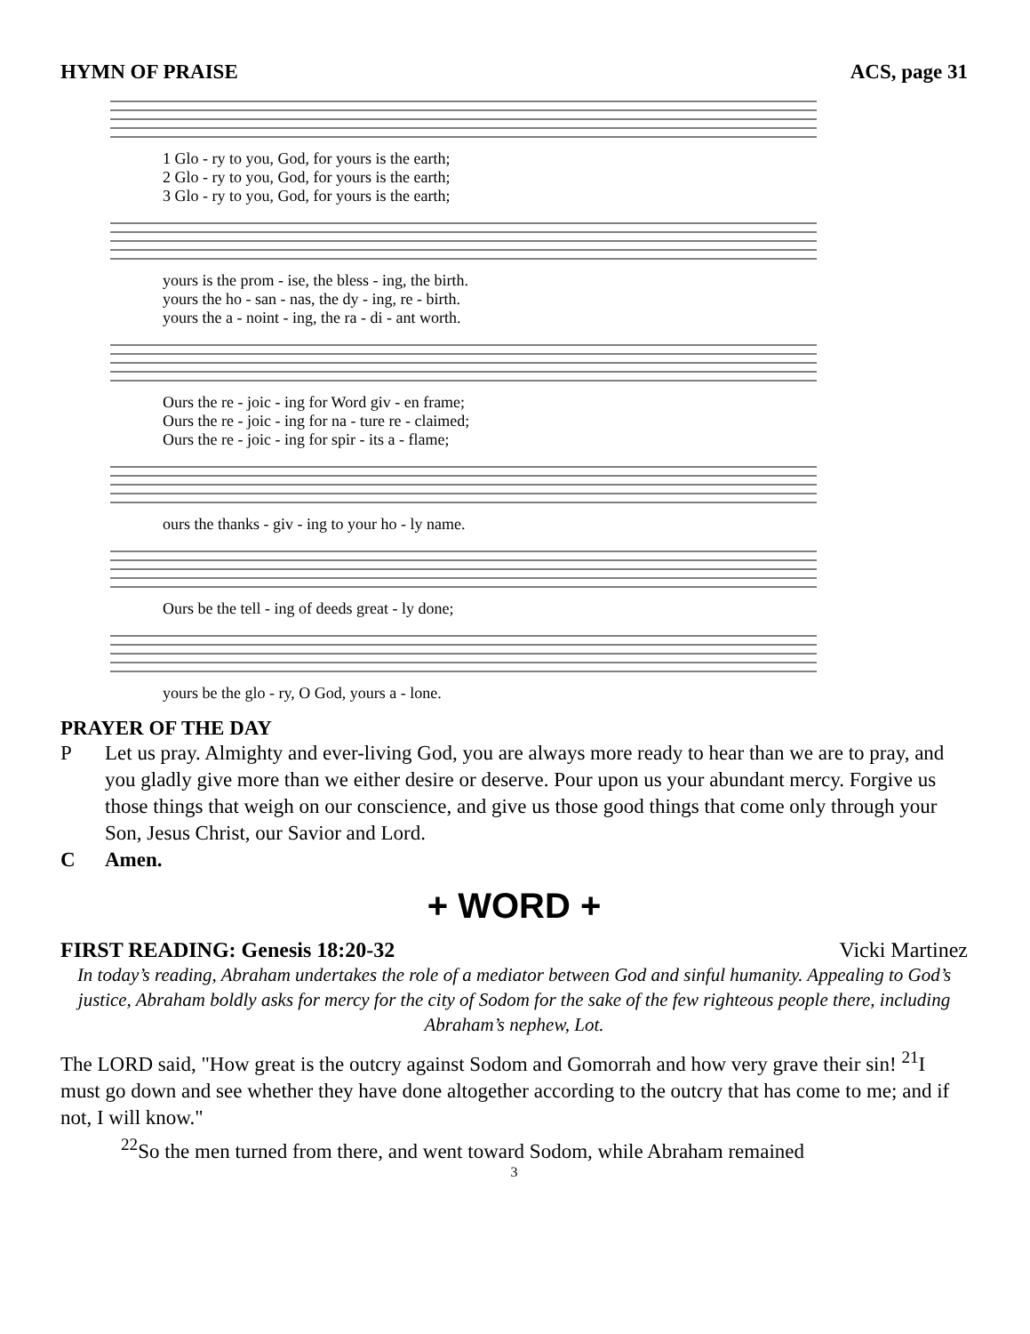HYMN OF PRAISE ACS, page 31
1 Glo - ry to you, God, for yours is the earth;
2 Glo - ry to you, God, for yours is the earth;
3 Glo - ry to you, God, for yours is the earth;
yours is the prom - ise, the bless - ing, the birth.
yours the ho - san - nas, the dy - ing, re - birth.
yours the a - noint - ing, the ra - di - ant worth.
Ours the re - joic - ing for Word giv - en frame;
Ours the re - joic - ing for na - ture re - claimed;
Ours the re - joic - ing for spir - its a - flame;
ours the thanks - giv - ing to your ho - ly name.
Ours be the tell - ing of deeds great - ly done;
yours be the glo - ry, O God, yours a - lone.
PRAYER OF THE DAY
P Let us pray. Almighty and ever-living God, you are always more ready to hear than we are to pray, and you gladly give more than we either desire or deserve. Pour upon us your abundant mercy. Forgive us those things that weigh on our conscience, and give us those good things that come only through your Son, Jesus Christ, our Savior and Lord.
C Amen.
+ WORD +
FIRST READING: Genesis 18:20-32 Vicki Martinez
In today’s reading, Abraham undertakes the role of a mediator between God and sinful humanity. Appealing to God’s justice, Abraham boldly asks for mercy for the city of Sodom for the sake of the few righteous people there, including Abraham’s nephew, Lot.
The LORD said, "How great is the outcry against Sodom and Gomorrah and how very grave their sin! <sup>21</sup>I must go down and see whether they have done altogether according to the outcry that has come to me; and if not, I will know."
<sup>22</sup> So the men turned from there, and went toward Sodom, while Abraham remained
3